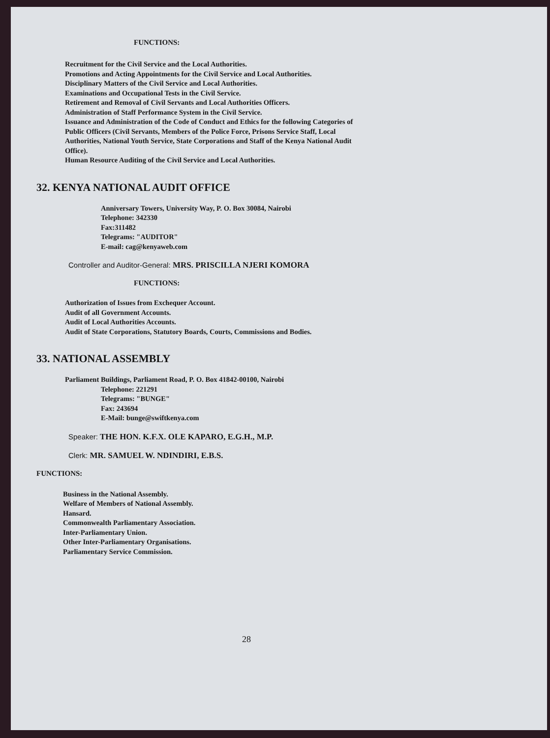FUNCTIONS:
Recruitment for the Civil Service and the Local Authorities.
Promotions and Acting Appointments for the Civil Service and Local Authorities.
Disciplinary Matters of the Civil Service and Local Authorities.
Examinations and Occupational Tests in the Civil Service.
Retirement and Removal of Civil Servants and Local Authorities Officers.
Administration of Staff Performance System in the Civil Service.
Issuance and Administration of the Code of Conduct and Ethics for the following Categories of
Public Officers (Civil Servants, Members of the Police Force, Prisons Service Staff, Local
Authorities, National Youth Service, State Corporations and Staff of the Kenya National Audit
Office).
Human Resource Auditing of the Civil Service and Local Authorities.
32. KENYA NATIONAL AUDIT OFFICE
Anniversary Towers, University Way, P. O. Box 30084, Nairobi
Telephone: 342330
Fax:311482
Telegrams: "AUDITOR"
E-mail: cag@kenyaweb.com
Controller and Auditor-General: MRS. PRISCILLA NJERI KOMORA
FUNCTIONS:
Authorization of Issues from Exchequer Account.
Audit of all Government Accounts.
Audit of Local Authorities Accounts.
Audit of State Corporations, Statutory Boards, Courts, Commissions and Bodies.
33. NATIONAL ASSEMBLY
Parliament Buildings, Parliament Road, P. O. Box 41842-00100, Nairobi
Telephone: 221291
Telegrams: "BUNGE"
Fax: 243694
E-Mail: bunge@swiftkenya.com
Speaker: THE HON. K.F.X. OLE KAPARO, E.G.H., M.P.
Clerk: MR. SAMUEL W. NDINDIRI, E.B.S.
FUNCTIONS:
Business in the National Assembly.
Welfare of Members of National Assembly.
Hansard.
Commonwealth Parliamentary Association.
Inter-Parliamentary Union.
Other Inter-Parliamentary Organisations.
Parliamentary Service Commission.
28